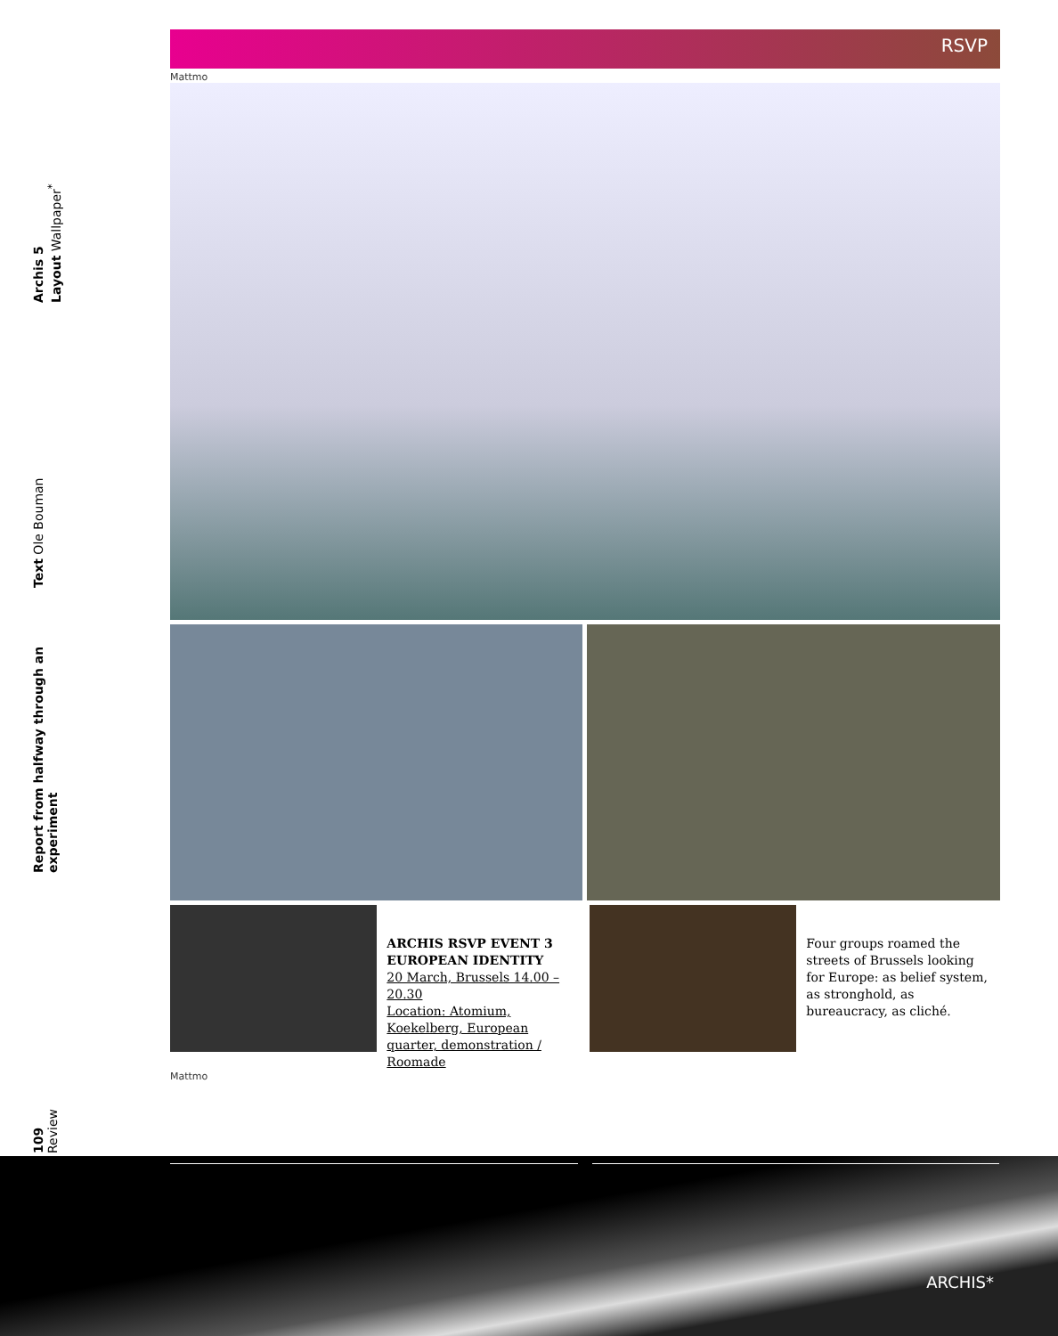Archis 5
Layout Wallpaper<sup>*</sup>
Text Ole Bouman
Report from halfway through an
experiment
109
Review
RSVP
Mattmo
ARCHIS RSVP EVENT 3
EUROPEAN IDENTITY
20 March, Brussels 14.00 – 20.30
Location: Atomium, Koekelberg, European quarter, demonstration / Roomade
Four groups roamed the streets of Brussels looking for Europe: as belief system, as stronghold, as bureaucracy, as cliché.
Mattmo
ARCHIS*